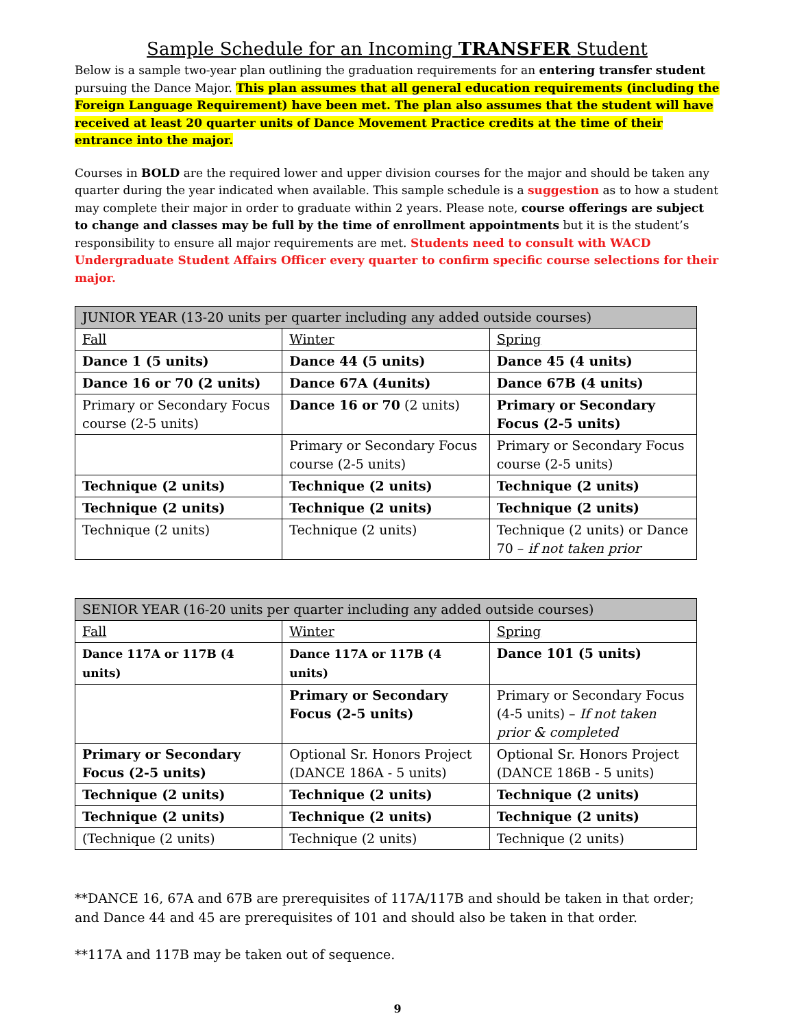Sample Schedule for an Incoming TRANSFER Student
Below is a sample two-year plan outlining the graduation requirements for an entering transfer student pursuing the Dance Major. This plan assumes that all general education requirements (including the Foreign Language Requirement) have been met. The plan also assumes that the student will have received at least 20 quarter units of Dance Movement Practice credits at the time of their entrance into the major.
Courses in BOLD are the required lower and upper division courses for the major and should be taken any quarter during the year indicated when available. This sample schedule is a suggestion as to how a student may complete their major in order to graduate within 2 years. Please note, course offerings are subject to change and classes may be full by the time of enrollment appointments but it is the student’s responsibility to ensure all major requirements are met. Students need to consult with WACD Undergraduate Student Affairs Officer every quarter to confirm specific course selections for their major.
| JUNIOR YEAR (13-20 units per quarter including any added outside courses) | | |
| Fall | Winter | Spring |
| Dance 1 (5 units) | Dance 44 (5 units) | Dance 45 (4 units) |
| Dance 16 or 70 (2 units) | Dance 67A (4units) | Dance 67B (4 units) |
| Primary or Secondary Focus course (2-5 units) | Dance 16 or 70 (2 units) | Primary or Secondary Focus (2-5 units) |
| | Primary or Secondary Focus course (2-5 units) | Primary or Secondary Focus course (2-5 units) |
| Technique (2 units) | Technique (2 units) | Technique (2 units) |
| Technique (2 units) | Technique (2 units) | Technique (2 units) |
| Technique (2 units) | Technique (2 units) | Technique (2 units) or Dance 70 – if not taken prior |
| SENIOR YEAR (16-20 units per quarter including any added outside courses) | | |
| Fall | Winter | Spring |
| Dance 117A or 117B (4 units) | Dance 117A or 117B (4 units) | Dance 101 (5 units) |
| | Primary or Secondary Focus (2-5 units) | Primary or Secondary Focus (4-5 units) – If not taken prior & completed |
| Primary or Secondary Focus (2-5 units) | Optional Sr. Honors Project (DANCE 186A - 5 units) | Optional Sr. Honors Project (DANCE 186B - 5 units) |
| Technique (2 units) | Technique (2 units) | Technique (2 units) |
| Technique (2 units) | Technique (2 units) | Technique (2 units) |
| (Technique (2 units) | Technique (2 units) | Technique (2 units) |
**DANCE 16, 67A and 67B are prerequisites of 117A/117B and should be taken in that order; and Dance 44 and 45 are prerequisites of 101 and should also be taken in that order.
**117A and 117B may be taken out of sequence.
9